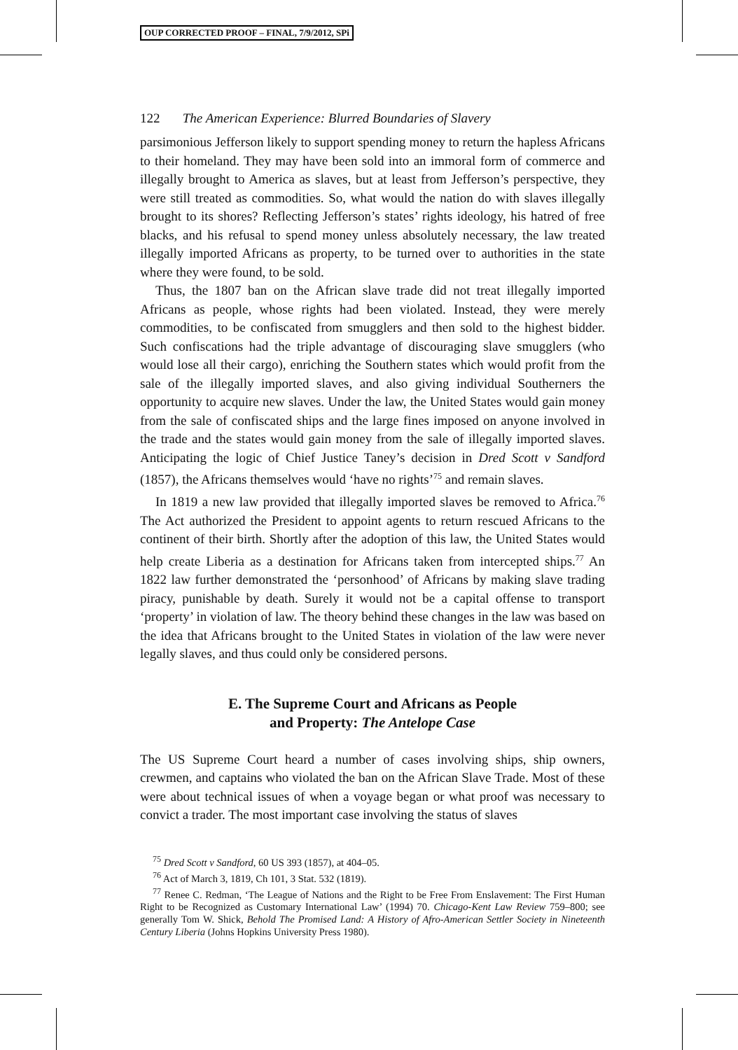OUP CORRECTED PROOF – FINAL, 7/9/2012, SPi
122 The American Experience: Blurred Boundaries of Slavery
parsimonious Jefferson likely to support spending money to return the hapless Africans to their homeland. They may have been sold into an immoral form of commerce and illegally brought to America as slaves, but at least from Jefferson’s perspective, they were still treated as commodities. So, what would the nation do with slaves illegally brought to its shores? Reflecting Jefferson’s states’ rights ideology, his hatred of free blacks, and his refusal to spend money unless absolutely necessary, the law treated illegally imported Africans as property, to be turned over to authorities in the state where they were found, to be sold.
Thus, the 1807 ban on the African slave trade did not treat illegally imported Africans as people, whose rights had been violated. Instead, they were merely commodities, to be confiscated from smugglers and then sold to the highest bidder. Such confiscations had the triple advantage of discouraging slave smugglers (who would lose all their cargo), enriching the Southern states which would profit from the sale of the illegally imported slaves, and also giving individual Southerners the opportunity to acquire new slaves. Under the law, the United States would gain money from the sale of confiscated ships and the large fines imposed on anyone involved in the trade and the states would gain money from the sale of illegally imported slaves. Anticipating the logic of Chief Justice Taney’s decision in Dred Scott v Sandford (1857), the Africans themselves would ‘have no rights’<sup>75</sup> and remain slaves.
In 1819 a new law provided that illegally imported slaves be removed to Africa.<sup>76</sup> The Act authorized the President to appoint agents to return rescued Africans to the continent of their birth. Shortly after the adoption of this law, the United States would help create Liberia as a destination for Africans taken from intercepted ships.<sup>77</sup> An 1822 law further demonstrated the ‘personhood’ of Africans by making slave trading piracy, punishable by death. Surely it would not be a capital offense to transport ‘property’ in violation of law. The theory behind these changes in the law was based on the idea that Africans brought to the United States in violation of the law were never legally slaves, and thus could only be considered persons.
E. The Supreme Court and Africans as People
and Property: The Antelope Case
The US Supreme Court heard a number of cases involving ships, ship owners, crewmen, and captains who violated the ban on the African Slave Trade. Most of these were about technical issues of when a voyage began or what proof was necessary to convict a trader. The most important case involving the status of slaves
<sup>75</sup> Dred Scott v Sandford, 60 US 393 (1857), at 404–05.
<sup>76</sup> Act of March 3, 1819, Ch 101, 3 Stat. 532 (1819).
<sup>77</sup> Renee C. Redman, ‘The League of Nations and the Right to be Free From Enslavement: The First Human Right to be Recognized as Customary International Law’ (1994) 70. Chicago-Kent Law Review 759–800; see generally Tom W. Shick, Behold The Promised Land: A History of Afro-American Settler Society in Nineteenth Century Liberia (Johns Hopkins University Press 1980).